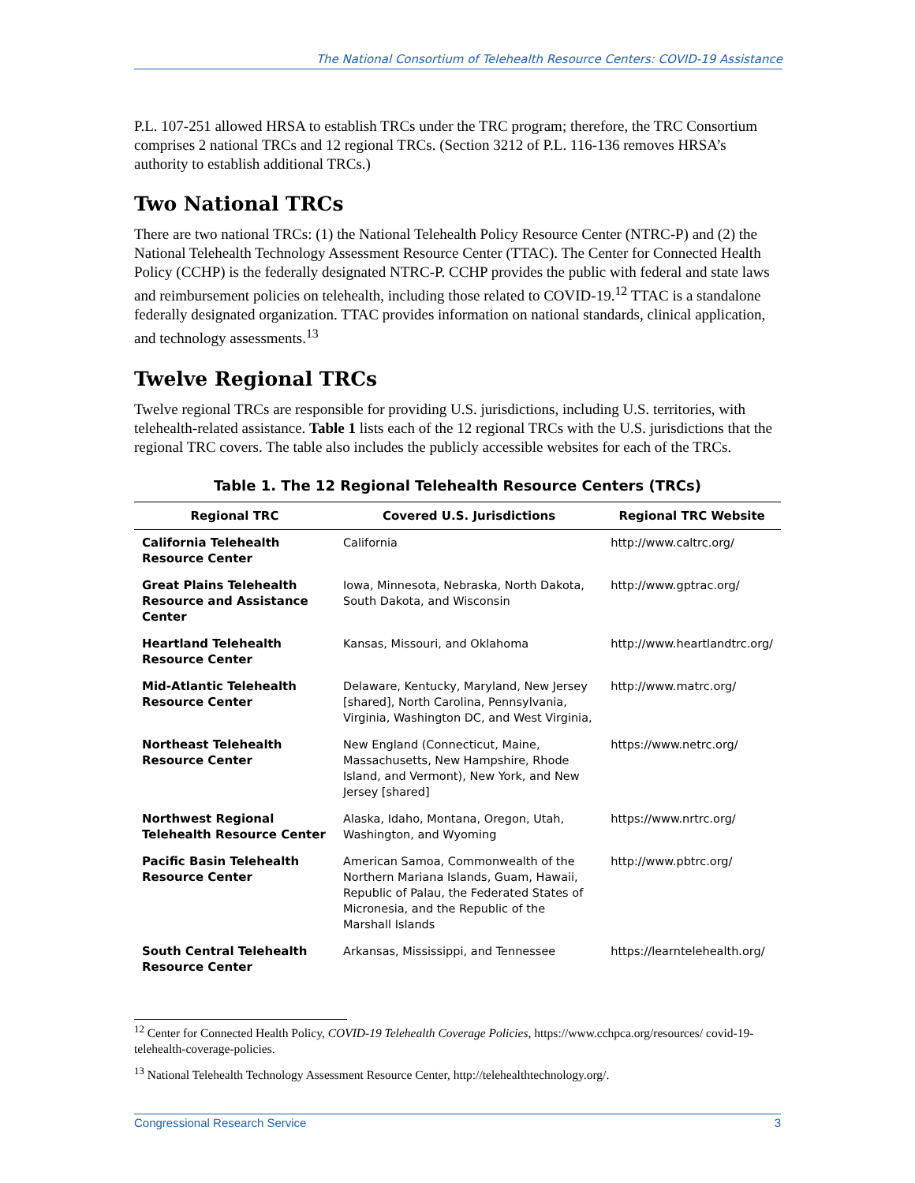The National Consortium of Telehealth Resource Centers: COVID-19 Assistance
P.L. 107-251 allowed HRSA to establish TRCs under the TRC program; therefore, the TRC Consortium comprises 2 national TRCs and 12 regional TRCs. (Section 3212 of P.L. 116-136 removes HRSA’s authority to establish additional TRCs.)
Two National TRCs
There are two national TRCs: (1) the National Telehealth Policy Resource Center (NTRC-P) and (2) the National Telehealth Technology Assessment Resource Center (TTAC). The Center for Connected Health Policy (CCHP) is the federally designated NTRC-P. CCHP provides the public with federal and state laws and reimbursement policies on telehealth, including those related to COVID-19.<sup>12</sup> TTAC is a standalone federally designated organization. TTAC provides information on national standards, clinical application, and technology assessments.<sup>13</sup>
Twelve Regional TRCs
Twelve regional TRCs are responsible for providing U.S. jurisdictions, including U.S. territories, with telehealth-related assistance. Table 1 lists each of the 12 regional TRCs with the U.S. jurisdictions that the regional TRC covers. The table also includes the publicly accessible websites for each of the TRCs.
Table 1. The 12 Regional Telehealth Resource Centers (TRCs)
| Regional TRC | Covered U.S. Jurisdictions | Regional TRC Website |
| --- | --- | --- |
| California Telehealth Resource Center | California | http://www.caltrc.org/ |
| Great Plains Telehealth Resource and Assistance Center | Iowa, Minnesota, Nebraska, North Dakota, South Dakota, and Wisconsin | http://www.gptrac.org/ |
| Heartland Telehealth Resource Center | Kansas, Missouri, and Oklahoma | http://www.heartlandtrc.org/ |
| Mid-Atlantic Telehealth Resource Center | Delaware, Kentucky, Maryland, New Jersey [shared], North Carolina, Pennsylvania, Virginia, Washington DC, and West Virginia, | http://www.matrc.org/ |
| Northeast Telehealth Resource Center | New England (Connecticut, Maine, Massachusetts, New Hampshire, Rhode Island, and Vermont), New York, and New Jersey [shared] | https://www.netrc.org/ |
| Northwest Regional Telehealth Resource Center | Alaska, Idaho, Montana, Oregon, Utah, Washington, and Wyoming | https://www.nrtrc.org/ |
| Pacific Basin Telehealth Resource Center | American Samoa, Commonwealth of the Northern Mariana Islands, Guam, Hawaii, Republic of Palau, the Federated States of Micronesia, and the Republic of the Marshall Islands | http://www.pbtrc.org/ |
| South Central Telehealth Resource Center | Arkansas, Mississippi, and Tennessee | https://learntelehealth.org/ |
<sup>12</sup> Center for Connected Health Policy, COVID-19 Telehealth Coverage Policies, https://www.cchpca.org/resources/ covid-19-telehealth-coverage-policies.
<sup>13</sup> National Telehealth Technology Assessment Resource Center, http://telehealthtechnology.org/.
Congressional Research Service 3